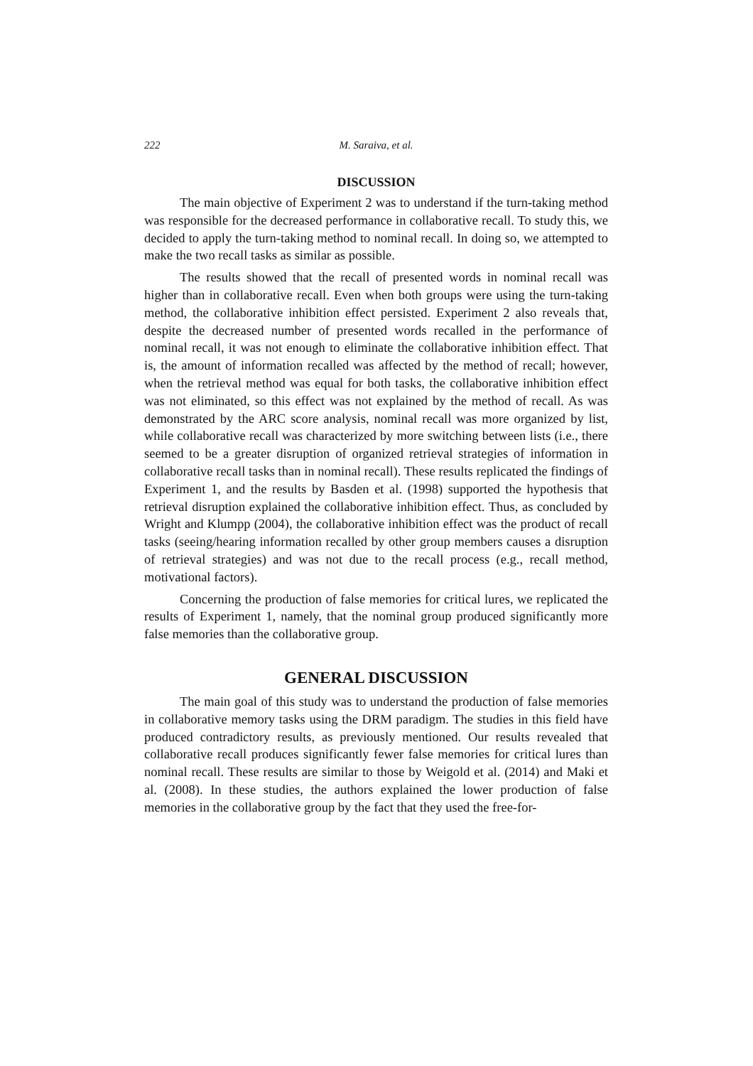222 M. Saraiva, et al.
DISCUSSION
The main objective of Experiment 2 was to understand if the turn-taking method was responsible for the decreased performance in collaborative recall. To study this, we decided to apply the turn-taking method to nominal recall. In doing so, we attempted to make the two recall tasks as similar as possible.
The results showed that the recall of presented words in nominal recall was higher than in collaborative recall. Even when both groups were using the turn-taking method, the collaborative inhibition effect persisted. Experiment 2 also reveals that, despite the decreased number of presented words recalled in the performance of nominal recall, it was not enough to eliminate the collaborative inhibition effect. That is, the amount of information recalled was affected by the method of recall; however, when the retrieval method was equal for both tasks, the collaborative inhibition effect was not eliminated, so this effect was not explained by the method of recall. As was demonstrated by the ARC score analysis, nominal recall was more organized by list, while collaborative recall was characterized by more switching between lists (i.e., there seemed to be a greater disruption of organized retrieval strategies of information in collaborative recall tasks than in nominal recall). These results replicated the findings of Experiment 1, and the results by Basden et al. (1998) supported the hypothesis that retrieval disruption explained the collaborative inhibition effect. Thus, as concluded by Wright and Klumpp (2004), the collaborative inhibition effect was the product of recall tasks (seeing/hearing information recalled by other group members causes a disruption of retrieval strategies) and was not due to the recall process (e.g., recall method, motivational factors).
Concerning the production of false memories for critical lures, we replicated the results of Experiment 1, namely, that the nominal group produced significantly more false memories than the collaborative group.
GENERAL DISCUSSION
The main goal of this study was to understand the production of false memories in collaborative memory tasks using the DRM paradigm. The studies in this field have produced contradictory results, as previously mentioned. Our results revealed that collaborative recall produces significantly fewer false memories for critical lures than nominal recall. These results are similar to those by Weigold et al. (2014) and Maki et al. (2008). In these studies, the authors explained the lower production of false memories in the collaborative group by the fact that they used the free-for-